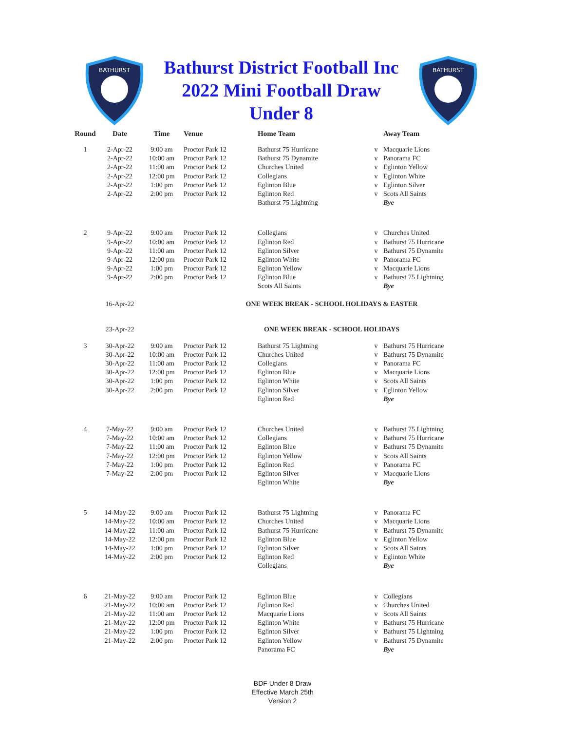BATHURST
Bathurst District Football Inc
2022 Mini Football Draw
Under 8
BATHURST
| Round | Date | Time | Venue | Home Team | | Away Team |
| --- | --- | --- | --- | --- | --- | --- |
| 1 | 2-Apr-22 | 9:00 am | Proctor Park 12 | Bathurst 75 Hurricane | v | Macquarie Lions |
| | 2-Apr-22 | 10:00 am | Proctor Park 12 | Bathurst 75 Dynamite | v | Panorama FC |
| | 2-Apr-22 | 11:00 am | Proctor Park 12 | Churches United | v | Eglinton Yellow |
| | 2-Apr-22 | 12:00 pm | Proctor Park 12 | Collegians | v | Eglinton White |
| | 2-Apr-22 | 1:00 pm | Proctor Park 12 | Eglinton Blue | v | Eglinton Silver |
| | 2-Apr-22 | 2:00 pm | Proctor Park 12 | Eglinton Red | v | Scots All Saints |
| | | | | Bathurst 75 Lightning | | Bye |
| 2 | 9-Apr-22 | 9:00 am | Proctor Park 12 | Collegians | v | Churches United |
| | 9-Apr-22 | 10:00 am | Proctor Park 12 | Eglinton Red | v | Bathurst 75 Hurricane |
| | 9-Apr-22 | 11:00 am | Proctor Park 12 | Eglinton Silver | v | Bathurst 75 Dynamite |
| | 9-Apr-22 | 12:00 pm | Proctor Park 12 | Eglinton White | v | Panorama FC |
| | 9-Apr-22 | 1:00 pm | Proctor Park 12 | Eglinton Yellow | v | Macquarie Lions |
| | 9-Apr-22 | 2:00 pm | Proctor Park 12 | Eglinton Blue | v | Bathurst 75 Lightning |
| | | | | Scots All Saints | | Bye |
| | 16-Apr-22 | | ONE WEEK BREAK - SCHOOL HOLIDAYS & EASTER | | | |
| | 23-Apr-22 | | ONE WEEK BREAK - SCHOOL HOLIDAYS | | | |
| 3 | 30-Apr-22 | 9:00 am | Proctor Park 12 | Bathurst 75 Lightning | v | Bathurst 75 Hurricane |
| | 30-Apr-22 | 10:00 am | Proctor Park 12 | Churches United | v | Bathurst 75 Dynamite |
| | 30-Apr-22 | 11:00 am | Proctor Park 12 | Collegians | v | Panorama FC |
| | 30-Apr-22 | 12:00 pm | Proctor Park 12 | Eglinton Blue | v | Macquarie Lions |
| | 30-Apr-22 | 1:00 pm | Proctor Park 12 | Eglinton White | v | Scots All Saints |
| | 30-Apr-22 | 2:00 pm | Proctor Park 12 | Eglinton Silver | v | Eglinton Yellow |
| | | | | Eglinton Red | | Bye |
| 4 | 7-May-22 | 9:00 am | Proctor Park 12 | Churches United | v | Bathurst 75 Lightning |
| | 7-May-22 | 10:00 am | Proctor Park 12 | Collegians | v | Bathurst 75 Hurricane |
| | 7-May-22 | 11:00 am | Proctor Park 12 | Eglinton Blue | v | Bathurst 75 Dynamite |
| | 7-May-22 | 12:00 pm | Proctor Park 12 | Eglinton Yellow | v | Scots All Saints |
| | 7-May-22 | 1:00 pm | Proctor Park 12 | Eglinton Red | v | Panorama FC |
| | 7-May-22 | 2:00 pm | Proctor Park 12 | Eglinton Silver | v | Macquarie Lions |
| | | | | Eglinton White | | Bye |
| 5 | 14-May-22 | 9:00 am | Proctor Park 12 | Bathurst 75 Lightning | v | Panorama FC |
| | 14-May-22 | 10:00 am | Proctor Park 12 | Churches United | v | Macquarie Lions |
| | 14-May-22 | 11:00 am | Proctor Park 12 | Bathurst 75 Hurricane | v | Bathurst 75 Dynamite |
| | 14-May-22 | 12:00 pm | Proctor Park 12 | Eglinton Blue | v | Eglinton Yellow |
| | 14-May-22 | 1:00 pm | Proctor Park 12 | Eglinton Silver | v | Scots All Saints |
| | 14-May-22 | 2:00 pm | Proctor Park 12 | Eglinton Red | v | Eglinton White |
| | | | | Collegians | | Bye |
| 6 | 21-May-22 | 9:00 am | Proctor Park 12 | Eglinton Blue | v | Collegians |
| | 21-May-22 | 10:00 am | Proctor Park 12 | Eglinton Red | v | Churches United |
| | 21-May-22 | 11:00 am | Proctor Park 12 | Macquarie Lions | v | Scots All Saints |
| | 21-May-22 | 12:00 pm | Proctor Park 12 | Eglinton White | v | Bathurst 75 Hurricane |
| | 21-May-22 | 1:00 pm | Proctor Park 12 | Eglinton Silver | v | Bathurst 75 Lightning |
| | 21-May-22 | 2:00 pm | Proctor Park 12 | Eglinton Yellow | v | Bathurst 75 Dynamite |
| | | | | Panorama FC | | Bye |
BDF Under 8 Draw
Effective March 25th
Version 2